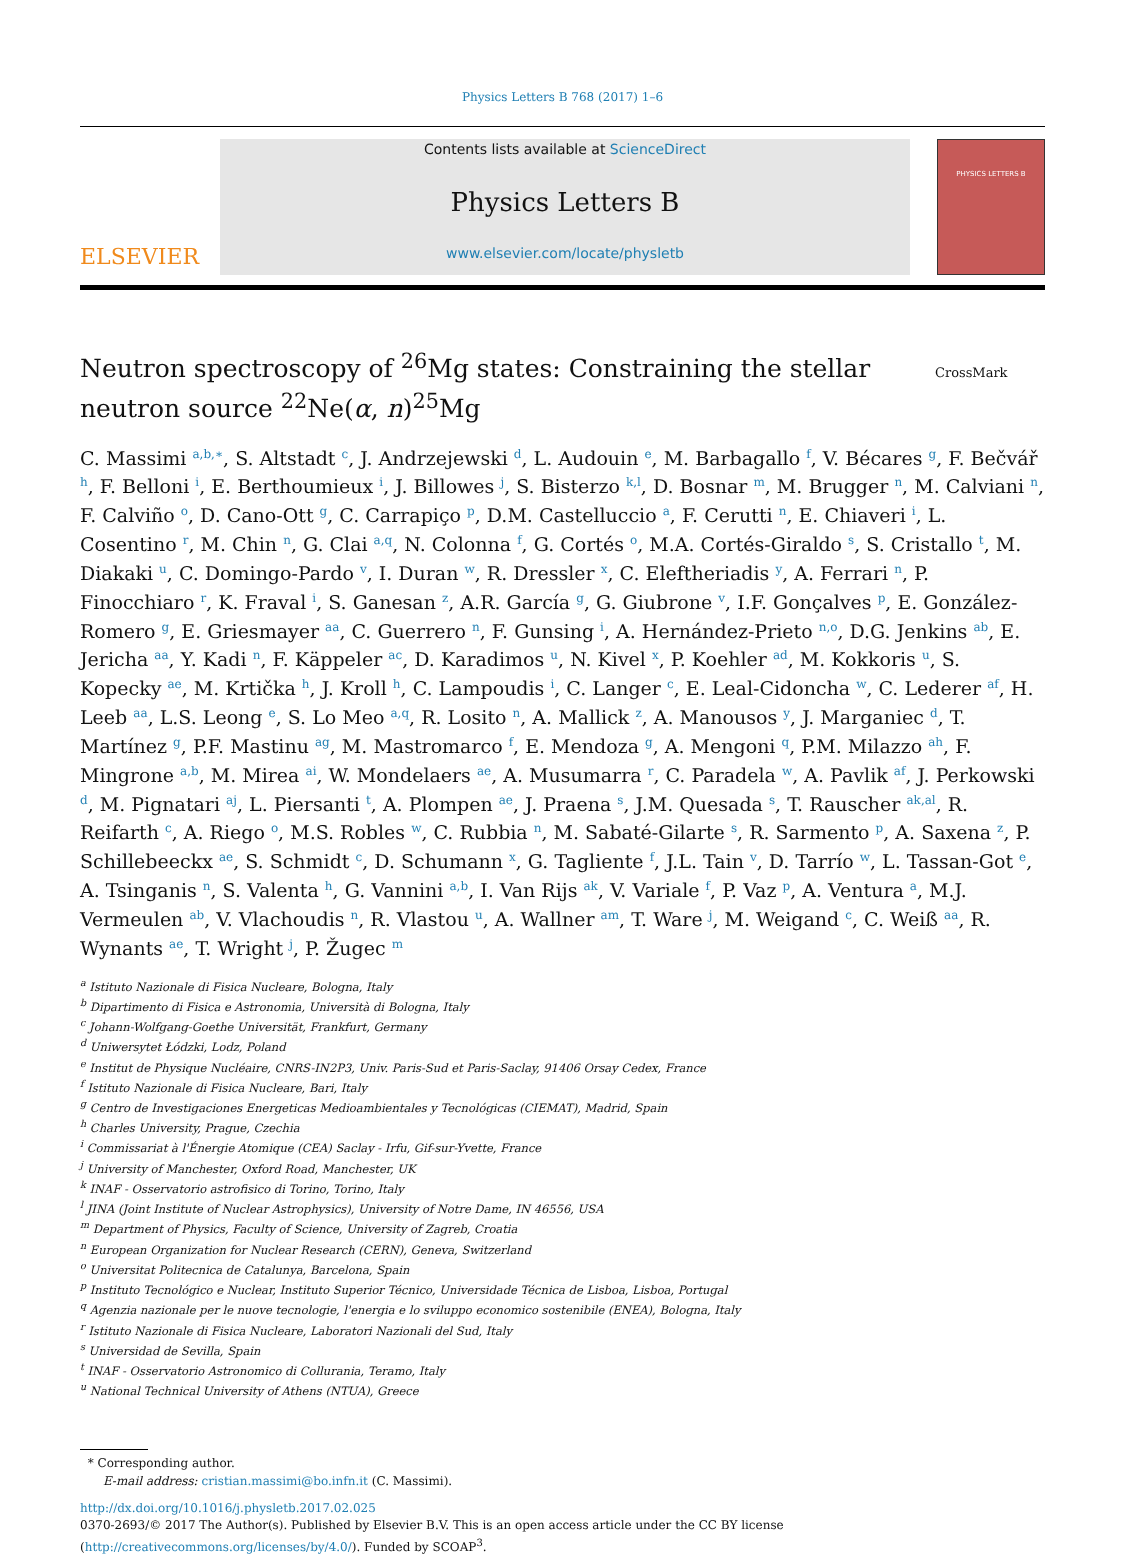Physics Letters B 768 (2017) 1–6
ELSEVIER
Contents lists available at ScienceDirect
Physics Letters B
www.elsevier.com/locate/physletb
PHYSICS LETTERS B
Neutron spectroscopy of <sup>26</sup>Mg states: Constraining the stellar neutron source <sup>22</sup>Ne(α, n)<sup>25</sup>Mg
CrossMark
C. Massimi <sup>a,b,∗</sup>, S. Altstadt <sup>c</sup>, J. Andrzejewski <sup>d</sup>, L. Audouin <sup>e</sup>, M. Barbagallo <sup>f</sup>, V. Bécares <sup>g</sup>, F. Bečvář <sup>h</sup>, F. Belloni <sup>i</sup>, E. Berthoumieux <sup>i</sup>, J. Billowes <sup>j</sup>, S. Bisterzo <sup>k,l</sup>, D. Bosnar <sup>m</sup>, M. Brugger <sup>n</sup>, M. Calviani <sup>n</sup>, F. Calviño <sup>o</sup>, D. Cano-Ott <sup>g</sup>, C. Carrapiço <sup>p</sup>, D.M. Castelluccio <sup>a</sup>, F. Cerutti <sup>n</sup>, E. Chiaveri <sup>i</sup>, L. Cosentino <sup>r</sup>, M. Chin <sup>n</sup>, G. Clai <sup>a,q</sup>, N. Colonna <sup>f</sup>, G. Cortés <sup>o</sup>, M.A. Cortés-Giraldo <sup>s</sup>, S. Cristallo <sup>t</sup>, M. Diakaki <sup>u</sup>, C. Domingo-Pardo <sup>v</sup>, I. Duran <sup>w</sup>, R. Dressler <sup>x</sup>, C. Eleftheriadis <sup>y</sup>, A. Ferrari <sup>n</sup>, P. Finocchiaro <sup>r</sup>, K. Fraval <sup>i</sup>, S. Ganesan <sup>z</sup>, A.R. García <sup>g</sup>, G. Giubrone <sup>v</sup>, I.F. Gonçalves <sup>p</sup>, E. González-Romero <sup>g</sup>, E. Griesmayer <sup>aa</sup>, C. Guerrero <sup>n</sup>, F. Gunsing <sup>i</sup>, A. Hernández-Prieto <sup>n,o</sup>, D.G. Jenkins <sup>ab</sup>, E. Jericha <sup>aa</sup>, Y. Kadi <sup>n</sup>, F. Käppeler <sup>ac</sup>, D. Karadimos <sup>u</sup>, N. Kivel <sup>x</sup>, P. Koehler <sup>ad</sup>, M. Kokkoris <sup>u</sup>, S. Kopecky <sup>ae</sup>, M. Krtička <sup>h</sup>, J. Kroll <sup>h</sup>, C. Lampoudis <sup>i</sup>, C. Langer <sup>c</sup>, E. Leal-Cidoncha <sup>w</sup>, C. Lederer <sup>af</sup>, H. Leeb <sup>aa</sup>, L.S. Leong <sup>e</sup>, S. Lo Meo <sup>a,q</sup>, R. Losito <sup>n</sup>, A. Mallick <sup>z</sup>, A. Manousos <sup>y</sup>, J. Marganiec <sup>d</sup>, T. Martínez <sup>g</sup>, P.F. Mastinu <sup>ag</sup>, M. Mastromarco <sup>f</sup>, E. Mendoza <sup>g</sup>, A. Mengoni <sup>q</sup>, P.M. Milazzo <sup>ah</sup>, F. Mingrone <sup>a,b</sup>, M. Mirea <sup>ai</sup>, W. Mondelaers <sup>ae</sup>, A. Musumarra <sup>r</sup>, C. Paradela <sup>w</sup>, A. Pavlik <sup>af</sup>, J. Perkowski <sup>d</sup>, M. Pignatari <sup>aj</sup>, L. Piersanti <sup>t</sup>, A. Plompen <sup>ae</sup>, J. Praena <sup>s</sup>, J.M. Quesada <sup>s</sup>, T. Rauscher <sup>ak,al</sup>, R. Reifarth <sup>c</sup>, A. Riego <sup>o</sup>, M.S. Robles <sup>w</sup>, C. Rubbia <sup>n</sup>, M. Sabaté-Gilarte <sup>s</sup>, R. Sarmento <sup>p</sup>, A. Saxena <sup>z</sup>, P. Schillebeeckx <sup>ae</sup>, S. Schmidt <sup>c</sup>, D. Schumann <sup>x</sup>, G. Tagliente <sup>f</sup>, J.L. Tain <sup>v</sup>, D. Tarrío <sup>w</sup>, L. Tassan-Got <sup>e</sup>, A. Tsinganis <sup>n</sup>, S. Valenta <sup>h</sup>, G. Vannini <sup>a,b</sup>, I. Van Rijs <sup>ak</sup>, V. Variale <sup>f</sup>, P. Vaz <sup>p</sup>, A. Ventura <sup>a</sup>, M.J. Vermeulen <sup>ab</sup>, V. Vlachoudis <sup>n</sup>, R. Vlastou <sup>u</sup>, A. Wallner <sup>am</sup>, T. Ware <sup>j</sup>, M. Weigand <sup>c</sup>, C. Weiß <sup>aa</sup>, R. Wynants <sup>ae</sup>, T. Wright <sup>j</sup>, P. Žugec <sup>m</sup>
<sup>a</sup> Istituto Nazionale di Fisica Nucleare, Bologna, Italy
<sup>b</sup> Dipartimento di Fisica e Astronomia, Università di Bologna, Italy
<sup>c</sup> Johann-Wolfgang-Goethe Universität, Frankfurt, Germany
<sup>d</sup> Uniwersytet Łódzki, Lodz, Poland
<sup>e</sup> Institut de Physique Nucléaire, CNRS-IN2P3, Univ. Paris-Sud et Paris-Saclay, 91406 Orsay Cedex, France
<sup>f</sup> Istituto Nazionale di Fisica Nucleare, Bari, Italy
<sup>g</sup> Centro de Investigaciones Energeticas Medioambientales y Tecnológicas (CIEMAT), Madrid, Spain
<sup>h</sup> Charles University, Prague, Czechia
<sup>i</sup> Commissariat à l'Énergie Atomique (CEA) Saclay - Irfu, Gif-sur-Yvette, France
<sup>j</sup> University of Manchester, Oxford Road, Manchester, UK
<sup>k</sup> INAF - Osservatorio astrofisico di Torino, Torino, Italy
<sup>l</sup> JINA (Joint Institute of Nuclear Astrophysics), University of Notre Dame, IN 46556, USA
<sup>m</sup> Department of Physics, Faculty of Science, University of Zagreb, Croatia
<sup>n</sup> European Organization for Nuclear Research (CERN), Geneva, Switzerland
<sup>o</sup> Universitat Politecnica de Catalunya, Barcelona, Spain
<sup>p</sup> Instituto Tecnológico e Nuclear, Instituto Superior Técnico, Universidade Técnica de Lisboa, Lisboa, Portugal
<sup>q</sup> Agenzia nazionale per le nuove tecnologie, l'energia e lo sviluppo economico sostenibile (ENEA), Bologna, Italy
<sup>r</sup> Istituto Nazionale di Fisica Nucleare, Laboratori Nazionali del Sud, Italy
<sup>s</sup> Universidad de Sevilla, Spain
<sup>t</sup> INAF - Osservatorio Astronomico di Collurania, Teramo, Italy
<sup>u</sup> National Technical University of Athens (NTUA), Greece
* Corresponding author.
E-mail address: cristian.massimi@bo.infn.it (C. Massimi).
http://dx.doi.org/10.1016/j.physletb.2017.02.025
0370-2693/© 2017 The Author(s). Published by Elsevier B.V. This is an open access article under the CC BY license (http://creativecommons.org/licenses/by/4.0/). Funded by SCOAP<sup>3</sup>.